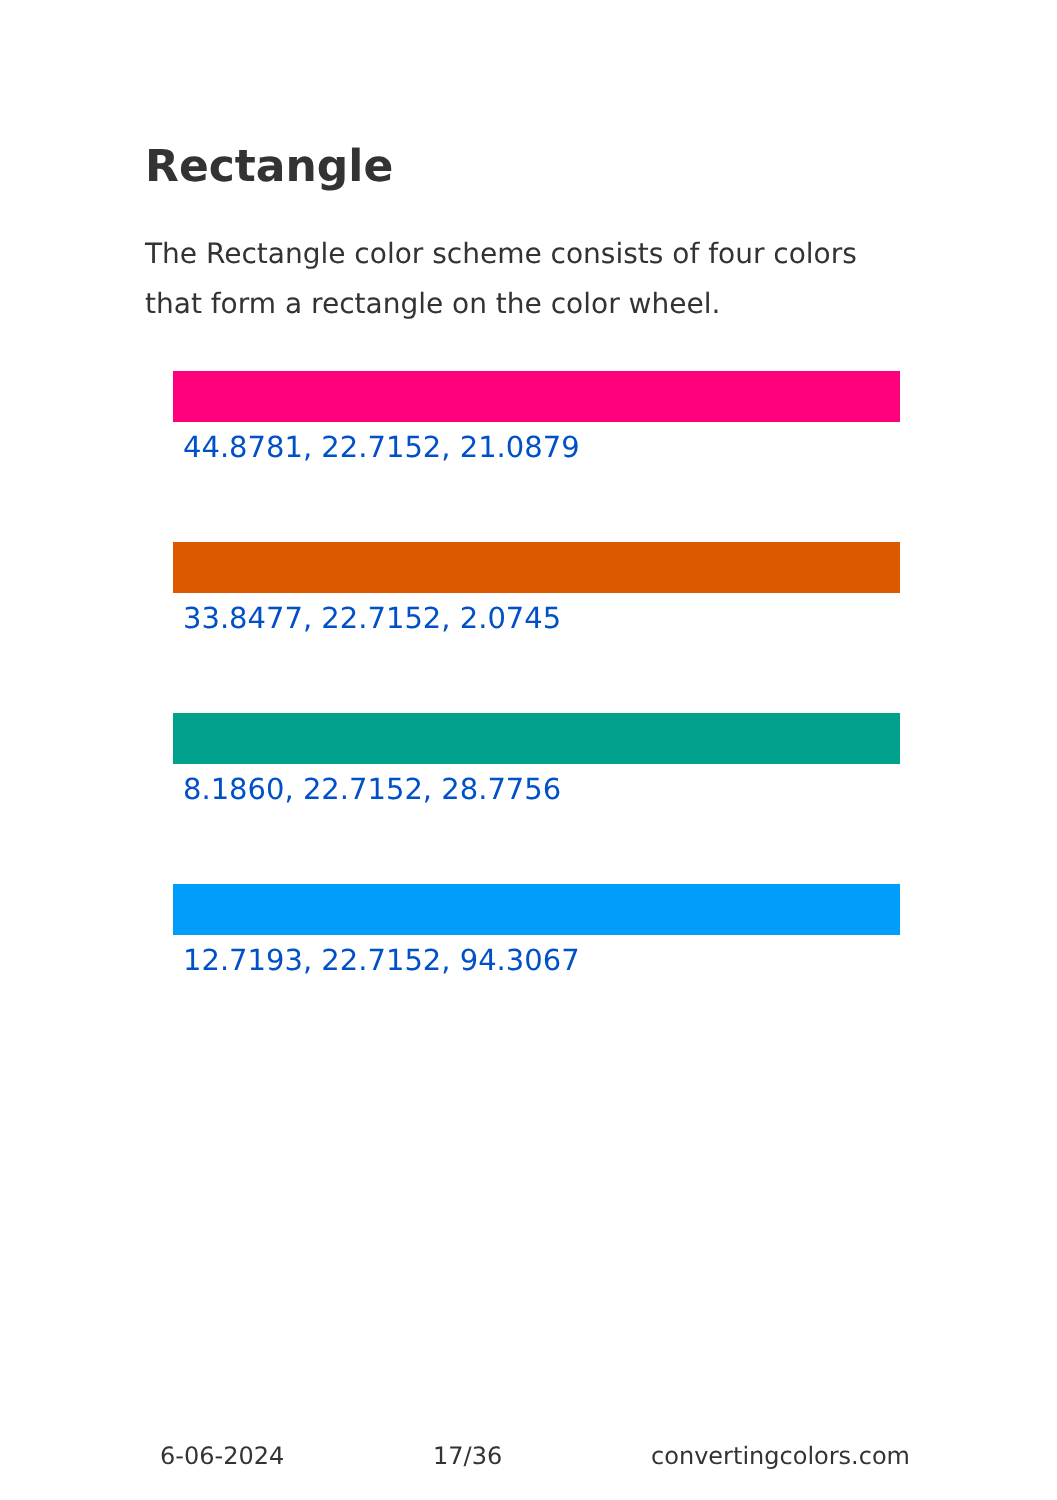Rectangle
The Rectangle color scheme consists of four colors that form a rectangle on the color wheel.
44.8781, 22.7152, 21.0879
33.8477, 22.7152, 2.0745
8.1860, 22.7152, 28.7756
12.7193, 22.7152, 94.3067
6-06-2024 17/36 convertingcolors.com